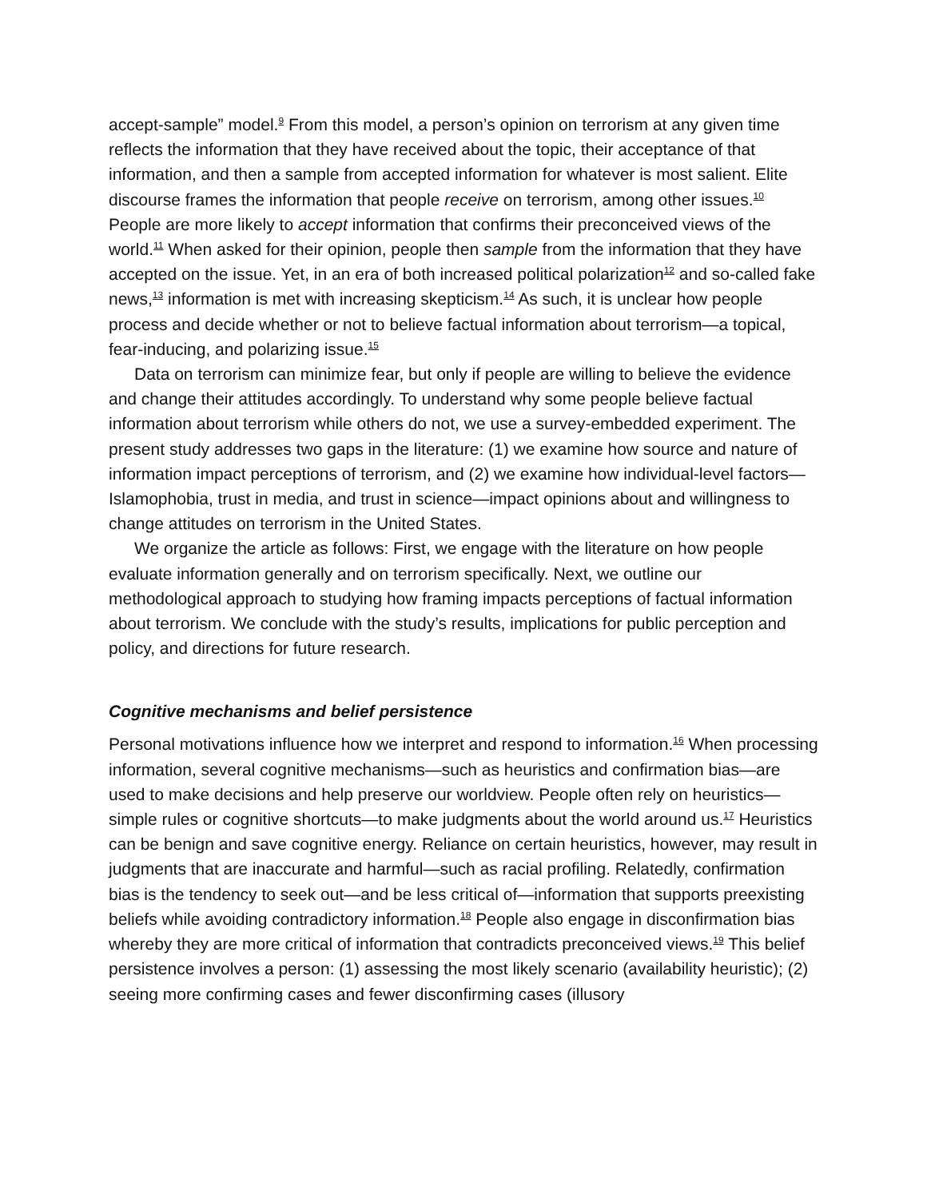accept-sample” model.<sup>9</sup> From this model, a person’s opinion on terrorism at any given time reflects the information that they have received about the topic, their acceptance of that information, and then a sample from accepted information for whatever is most salient. Elite discourse frames the information that people receive on terrorism, among other issues.<sup>10</sup> People are more likely to accept information that confirms their preconceived views of the world.<sup>11</sup> When asked for their opinion, people then sample from the information that they have accepted on the issue. Yet, in an era of both increased political polarization<sup>12</sup> and so-called fake news,<sup>13</sup> information is met with increasing skepticism.<sup>14</sup> As such, it is unclear how people process and decide whether or not to believe factual information about terrorism—a topical, fear-inducing, and polarizing issue.<sup>15</sup>
Data on terrorism can minimize fear, but only if people are willing to believe the evidence and change their attitudes accordingly. To understand why some people believe factual information about terrorism while others do not, we use a survey-embedded experiment. The present study addresses two gaps in the literature: (1) we examine how source and nature of information impact perceptions of terrorism, and (2) we examine how individual-level factors—Islamophobia, trust in media, and trust in science—impact opinions about and willingness to change attitudes on terrorism in the United States.
We organize the article as follows: First, we engage with the literature on how people evaluate information generally and on terrorism specifically. Next, we outline our methodological approach to studying how framing impacts perceptions of factual information about terrorism. We conclude with the study’s results, implications for public perception and policy, and directions for future research.
Cognitive mechanisms and belief persistence
Personal motivations influence how we interpret and respond to information.<sup>16</sup> When processing information, several cognitive mechanisms—such as heuristics and confirmation bias—are used to make decisions and help preserve our worldview. People often rely on heuristics—simple rules or cognitive shortcuts—to make judgments about the world around us.<sup>17</sup> Heuristics can be benign and save cognitive energy. Reliance on certain heuristics, however, may result in judgments that are inaccurate and harmful—such as racial profiling. Relatedly, confirmation bias is the tendency to seek out—and be less critical of—information that supports preexisting beliefs while avoiding contradictory information.<sup>18</sup> People also engage in disconfirmation bias whereby they are more critical of information that contradicts preconceived views.<sup>19</sup> This belief persistence involves a person: (1) assessing the most likely scenario (availability heuristic); (2) seeing more confirming cases and fewer disconfirming cases (illusory